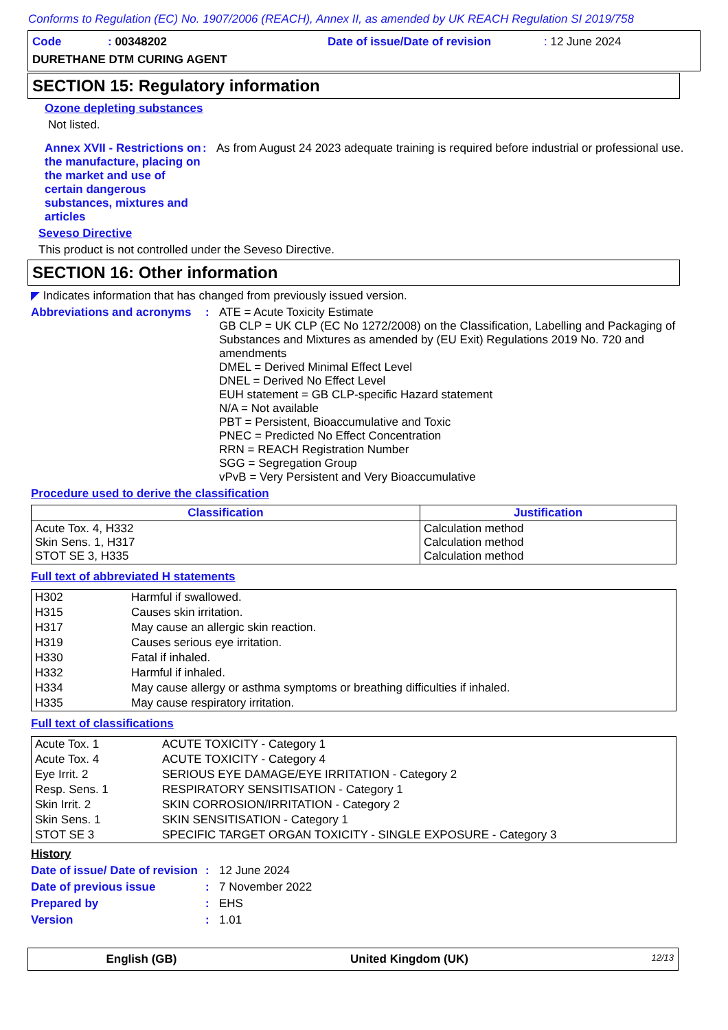Conforms to Regulation (EC) No. 1907/2006 (REACH), Annex II, as amended by UK REACH Regulation SI 2019/758
Code: 00348202 Date of issue/Date of revision: 12 June 2024
DURETHANE DTM CURING AGENT
SECTION 15: Regulatory information
Ozone depleting substances
Not listed.
Annex XVII - Restrictions on the manufacture, placing on the market and use of certain dangerous substances, mixtures and articles
: As from August 24 2023 adequate training is required before industrial or professional use.
Seveso Directive
This product is not controlled under the Seveso Directive.
SECTION 16: Other information
◤ Indicates information that has changed from previously issued version.
Abbreviations and acronyms
: ATE = Acute Toxicity Estimate
GB CLP = UK CLP (EC No 1272/2008) on the Classification, Labelling and Packaging of Substances and Mixtures as amended by (EU Exit) Regulations 2019 No. 720 and amendments
DMEL = Derived Minimal Effect Level
DNEL = Derived No Effect Level
EUH statement = GB CLP-specific Hazard statement
N/A = Not available
PBT = Persistent, Bioaccumulative and Toxic
PNEC = Predicted No Effect Concentration
RRN = REACH Registration Number
SGG = Segregation Group
vPvB = Very Persistent and Very Bioaccumulative
Procedure used to derive the classification
| Classification | Justification |
| --- | --- |
| Acute Tox. 4, H332 Skin Sens. 1, H317 STOT SE 3, H335 | Calculation method Calculation method Calculation method |
Full text of abbreviated H statements
| H302 | Harmful if swallowed. |
| H315 | Causes skin irritation. |
| H317 | May cause an allergic skin reaction. |
| H319 | Causes serious eye irritation. |
| H330 | Fatal if inhaled. |
| H332 | Harmful if inhaled. |
| H334 | May cause allergy or asthma symptoms or breathing difficulties if inhaled. |
| H335 | May cause respiratory irritation. |
Full text of classifications
| Acute Tox. 1 | ACUTE TOXICITY - Category 1 |
| Acute Tox. 4 | ACUTE TOXICITY - Category 4 |
| Eye Irrit. 2 | SERIOUS EYE DAMAGE/EYE IRRITATION - Category 2 |
| Resp. Sens. 1 | RESPIRATORY SENSITISATION - Category 1 |
| Skin Irrit. 2 | SKIN CORROSION/IRRITATION - Category 2 |
| Skin Sens. 1 | SKIN SENSITISATION - Category 1 |
| STOT SE 3 | SPECIFIC TARGET ORGAN TOXICITY - SINGLE EXPOSURE - Category 3 |
History
Date of issue/ Date of revision
: 12 June 2024
Date of previous issue : 7 November 2022
Prepared by : EHS
Version : 1.01
English (GB) United Kingdom (UK) 12/13